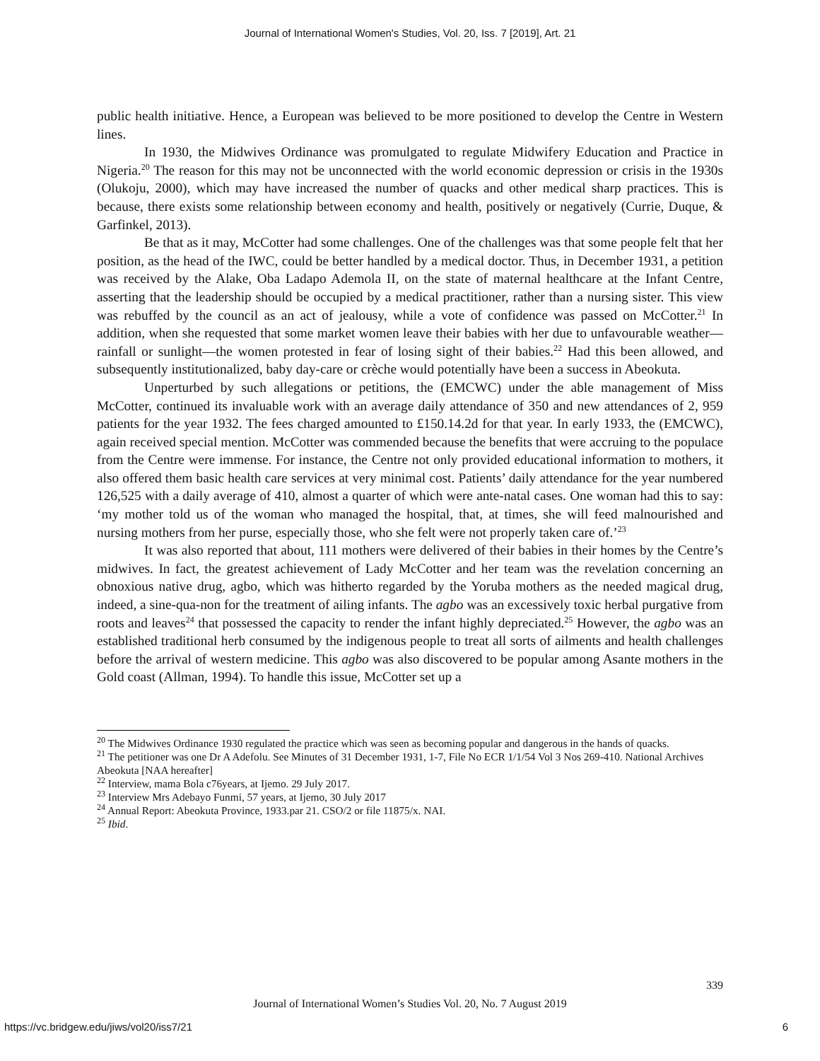Journal of International Women's Studies, Vol. 20, Iss. 7 [2019], Art. 21
public health initiative. Hence, a European was believed to be more positioned to develop the Centre in Western lines.
In 1930, the Midwives Ordinance was promulgated to regulate Midwifery Education and Practice in Nigeria.<sup>20</sup> The reason for this may not be unconnected with the world economic depression or crisis in the 1930s (Olukoju, 2000), which may have increased the number of quacks and other medical sharp practices. This is because, there exists some relationship between economy and health, positively or negatively (Currie, Duque, & Garfinkel, 2013).
Be that as it may, McCotter had some challenges. One of the challenges was that some people felt that her position, as the head of the IWC, could be better handled by a medical doctor. Thus, in December 1931, a petition was received by the Alake, Oba Ladapo Ademola II, on the state of maternal healthcare at the Infant Centre, asserting that the leadership should be occupied by a medical practitioner, rather than a nursing sister. This view was rebuffed by the council as an act of jealousy, while a vote of confidence was passed on McCotter.<sup>21</sup> In addition, when she requested that some market women leave their babies with her due to unfavourable weather—rainfall or sunlight—the women protested in fear of losing sight of their babies.<sup>22</sup> Had this been allowed, and subsequently institutionalized, baby day-care or crèche would potentially have been a success in Abeokuta.
Unperturbed by such allegations or petitions, the (EMCWC) under the able management of Miss McCotter, continued its invaluable work with an average daily attendance of 350 and new attendances of 2, 959 patients for the year 1932. The fees charged amounted to £150.14.2d for that year. In early 1933, the (EMCWC), again received special mention. McCotter was commended because the benefits that were accruing to the populace from the Centre were immense. For instance, the Centre not only provided educational information to mothers, it also offered them basic health care services at very minimal cost. Patients’ daily attendance for the year numbered 126,525 with a daily average of 410, almost a quarter of which were ante-natal cases. One woman had this to say: ‘my mother told us of the woman who managed the hospital, that, at times, she will feed malnourished and nursing mothers from her purse, especially those, who she felt were not properly taken care of.’<sup>23</sup>
It was also reported that about, 111 mothers were delivered of their babies in their homes by the Centre’s midwives. In fact, the greatest achievement of Lady McCotter and her team was the revelation concerning an obnoxious native drug, agbo, which was hitherto regarded by the Yoruba mothers as the needed magical drug, indeed, a sine-qua-non for the treatment of ailing infants. The agbo was an excessively toxic herbal purgative from roots and leaves<sup>24</sup> that possessed the capacity to render the infant highly depreciated.<sup>25</sup> However, the agbo was an established traditional herb consumed by the indigenous people to treat all sorts of ailments and health challenges before the arrival of western medicine. This agbo was also discovered to be popular among Asante mothers in the Gold coast (Allman, 1994). To handle this issue, McCotter set up a
<sup>20</sup> The Midwives Ordinance 1930 regulated the practice which was seen as becoming popular and dangerous in the hands of quacks.
<sup>21</sup> The petitioner was one Dr A Adefolu. See Minutes of 31 December 1931, 1-7, File No ECR 1/1/54 Vol 3 Nos 269-410. National Archives Abeokuta [NAA hereafter]
<sup>22</sup> Interview, mama Bola c76years, at Ijemo. 29 July 2017.
<sup>23</sup> Interview Mrs Adebayo Funmi, 57 years, at Ijemo, 30 July 2017
<sup>24</sup> Annual Report: Abeokuta Province, 1933.par 21. CSO/2 or file 11875/x. NAI.
<sup>25</sup> Ibid.
339
Journal of International Women’s Studies Vol. 20, No. 7 August 2019
https://vc.bridgew.edu/jiws/vol20/iss7/21
6